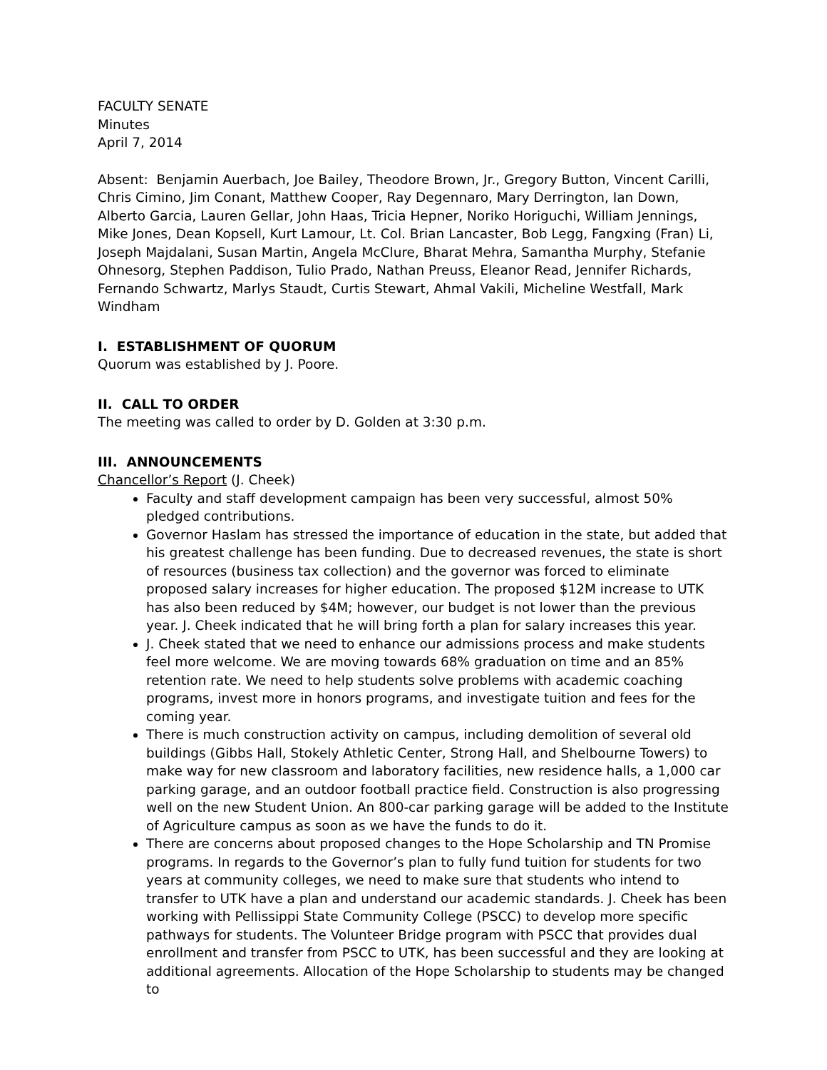FACULTY SENATE
Minutes
April 7, 2014
Absent: Benjamin Auerbach, Joe Bailey, Theodore Brown, Jr., Gregory Button, Vincent Carilli, Chris Cimino, Jim Conant, Matthew Cooper, Ray Degennaro, Mary Derrington, Ian Down, Alberto Garcia, Lauren Gellar, John Haas, Tricia Hepner, Noriko Horiguchi, William Jennings, Mike Jones, Dean Kopsell, Kurt Lamour, Lt. Col. Brian Lancaster, Bob Legg, Fangxing (Fran) Li, Joseph Majdalani, Susan Martin, Angela McClure, Bharat Mehra, Samantha Murphy, Stefanie Ohnesorg, Stephen Paddison, Tulio Prado, Nathan Preuss, Eleanor Read, Jennifer Richards, Fernando Schwartz, Marlys Staudt, Curtis Stewart, Ahmal Vakili, Micheline Westfall, Mark Windham
I. ESTABLISHMENT OF QUORUM
Quorum was established by J. Poore.
II. CALL TO ORDER
The meeting was called to order by D. Golden at 3:30 p.m.
III. ANNOUNCEMENTS
Chancellor’s Report (J. Cheek)
Faculty and staff development campaign has been very successful, almost 50% pledged contributions.
Governor Haslam has stressed the importance of education in the state, but added that his greatest challenge has been funding. Due to decreased revenues, the state is short of resources (business tax collection) and the governor was forced to eliminate proposed salary increases for higher education. The proposed $12M increase to UTK has also been reduced by $4M; however, our budget is not lower than the previous year. J. Cheek indicated that he will bring forth a plan for salary increases this year.
J. Cheek stated that we need to enhance our admissions process and make students feel more welcome. We are moving towards 68% graduation on time and an 85% retention rate. We need to help students solve problems with academic coaching programs, invest more in honors programs, and investigate tuition and fees for the coming year.
There is much construction activity on campus, including demolition of several old buildings (Gibbs Hall, Stokely Athletic Center, Strong Hall, and Shelbourne Towers) to make way for new classroom and laboratory facilities, new residence halls, a 1,000 car parking garage, and an outdoor football practice field. Construction is also progressing well on the new Student Union. An 800-car parking garage will be added to the Institute of Agriculture campus as soon as we have the funds to do it.
There are concerns about proposed changes to the Hope Scholarship and TN Promise programs. In regards to the Governor’s plan to fully fund tuition for students for two years at community colleges, we need to make sure that students who intend to transfer to UTK have a plan and understand our academic standards. J. Cheek has been working with Pellissippi State Community College (PSCC) to develop more specific pathways for students. The Volunteer Bridge program with PSCC that provides dual enrollment and transfer from PSCC to UTK, has been successful and they are looking at additional agreements. Allocation of the Hope Scholarship to students may be changed to